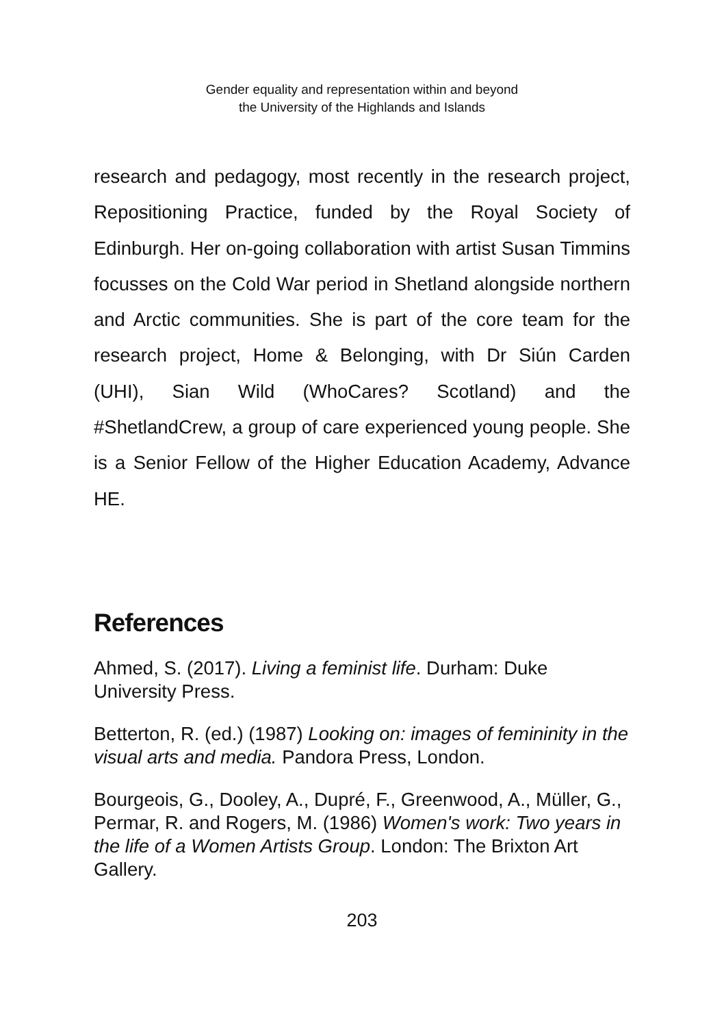Gender equality and representation within and beyond
the University of the Highlands and Islands
research and pedagogy, most recently in the research project, Repositioning Practice, funded by the Royal Society of Edinburgh. Her on-going collaboration with artist Susan Timmins focusses on the Cold War period in Shetland alongside northern and Arctic communities. She is part of the core team for the research project, Home & Belonging, with Dr Siún Carden (UHI), Sian Wild (WhoCares? Scotland) and the #ShetlandCrew, a group of care experienced young people. She is a Senior Fellow of the Higher Education Academy, Advance HE.
References
Ahmed, S. (2017). Living a feminist life. Durham: Duke University Press.
Betterton, R. (ed.) (1987) Looking on: images of femininity in the visual arts and media. Pandora Press, London.
Bourgeois, G., Dooley, A., Dupré, F., Greenwood, A., Müller, G., Permar, R. and Rogers, M. (1986) Women's work: Two years in the life of a Women Artists Group. London: The Brixton Art Gallery.
203